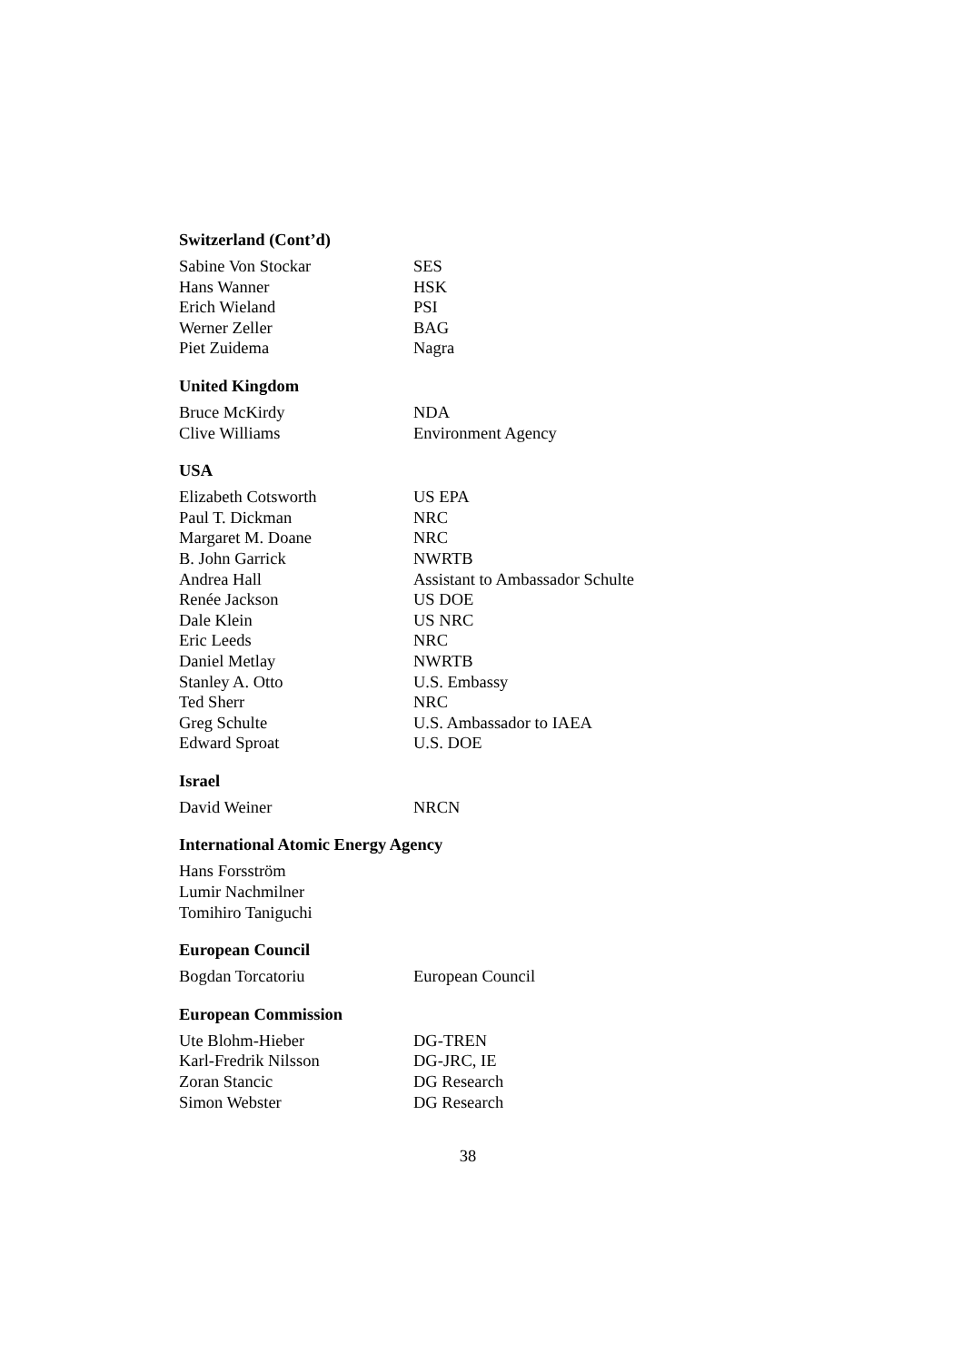Switzerland (Cont’d)
| Sabine Von Stockar | SES |
| Hans Wanner | HSK |
| Erich Wieland | PSI |
| Werner Zeller | BAG |
| Piet Zuidema | Nagra |
United Kingdom
| Bruce McKirdy | NDA |
| Clive Williams | Environment Agency |
USA
| Elizabeth Cotsworth | US EPA |
| Paul T. Dickman | NRC |
| Margaret M. Doane | NRC |
| B. John Garrick | NWRTB |
| Andrea Hall | Assistant to Ambassador Schulte |
| Renée Jackson | US DOE |
| Dale Klein | US NRC |
| Eric Leeds | NRC |
| Daniel Metlay | NWRTB |
| Stanley A. Otto | U.S. Embassy |
| Ted Sherr | NRC |
| Greg Schulte | U.S. Ambassador to IAEA |
| Edward Sproat | U.S. DOE |
Israel
| David Weiner | NRCN |
International Atomic Energy Agency
| Hans Forsström | |
| Lumir Nachmilner | |
| Tomihiro Taniguchi | |
European Council
| Bogdan Torcatoriu | European Council |
European Commission
| Ute Blohm-Hieber | DG-TREN |
| Karl-Fredrik Nilsson | DG-JRC, IE |
| Zoran Stancic | DG Research |
| Simon Webster | DG Research |
38